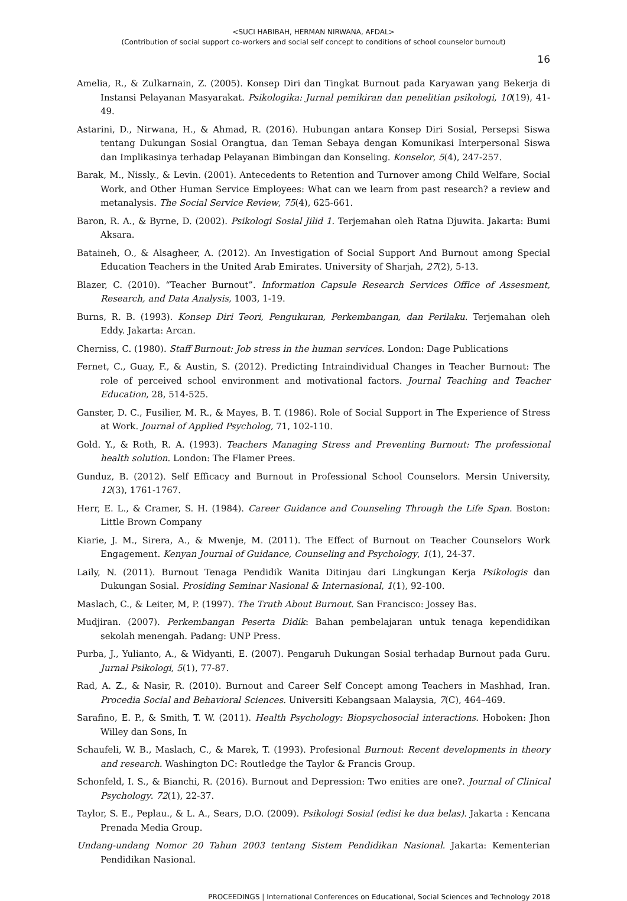<SUCI HABIBAH, HERMAN NIRWANA, AFDAL>
(Contribution of social support co-workers and social self concept to conditions of school counselor burnout)
16
Amelia, R., & Zulkarnain, Z. (2005). Konsep Diri dan Tingkat Burnout pada Karyawan yang Bekerja di Instansi Pelayanan Masyarakat. Psikologika: Jurnal pemikiran dan penelitian psikologi, 10(19), 41-49.
Astarini, D., Nirwana, H., & Ahmad, R. (2016). Hubungan antara Konsep Diri Sosial, Persepsi Siswa tentang Dukungan Sosial Orangtua, dan Teman Sebaya dengan Komunikasi Interpersonal Siswa dan Implikasinya terhadap Pelayanan Bimbingan dan Konseling. Konselor, 5(4), 247-257.
Barak, M., Nissly., & Levin. (2001). Antecedents to Retention and Turnover among Child Welfare, Social Work, and Other Human Service Employees: What can we learn from past research? a review and metanalysis. The Social Service Review, 75(4), 625-661.
Baron, R. A., & Byrne, D. (2002). Psikologi Sosial Jilid 1. Terjemahan oleh Ratna Djuwita. Jakarta: Bumi Aksara.
Bataineh, O., & Alsagheer, A. (2012). An Investigation of Social Support And Burnout among Special Education Teachers in the United Arab Emirates. University of Sharjah, 27(2), 5-13.
Blazer, C. (2010). “Teacher Burnout”. Information Capsule Research Services Office of Assesment, Research, and Data Analysis, 1003, 1-19.
Burns, R. B. (1993). Konsep Diri Teori, Pengukuran, Perkembangan, dan Perilaku. Terjemahan oleh Eddy. Jakarta: Arcan.
Cherniss, C. (1980). Staff Burnout: Job stress in the human services. London: Dage Publications
Fernet, C., Guay, F., & Austin, S. (2012). Predicting Intraindividual Changes in Teacher Burnout: The role of perceived school environment and motivational factors. Journal Teaching and Teacher Education, 28, 514-525.
Ganster, D. C., Fusilier, M. R., & Mayes, B. T. (1986). Role of Social Support in The Experience of Stress at Work. Journal of Applied Psycholog, 71, 102-110.
Gold. Y., & Roth, R. A. (1993). Teachers Managing Stress and Preventing Burnout: The professional health solution. London: The Flamer Prees.
Gunduz, B. (2012). Self Efficacy and Burnout in Professional School Counselors. Mersin University, 12(3), 1761-1767.
Herr, E. L., & Cramer, S. H. (1984). Career Guidance and Counseling Through the Life Span. Boston: Little Brown Company
Kiarie, J. M., Sirera, A., & Mwenje, M. (2011). The Effect of Burnout on Teacher Counselors Work Engagement. Kenyan Journal of Guidance, Counseling and Psychology, 1(1), 24-37.
Laily, N. (2011). Burnout Tenaga Pendidik Wanita Ditinjau dari Lingkungan Kerja Psikologis dan Dukungan Sosial. Prosiding Seminar Nasional & Internasional, 1(1), 92-100.
Maslach, C., & Leiter, M, P. (1997). The Truth About Burnout. San Francisco: Jossey Bas.
Mudjiran. (2007). Perkembangan Peserta Didik: Bahan pembelajaran untuk tenaga kependidikan sekolah menengah. Padang: UNP Press.
Purba, J., Yulianto, A., & Widyanti, E. (2007). Pengaruh Dukungan Sosial terhadap Burnout pada Guru. Jurnal Psikologi, 5(1), 77-87.
Rad, A. Z., & Nasir, R. (2010). Burnout and Career Self Concept among Teachers in Mashhad, Iran. Procedia Social and Behavioral Sciences. Universiti Kebangsaan Malaysia, 7(C), 464–469.
Sarafino, E. P., & Smith, T. W. (2011). Health Psychology: Biopsychosocial interactions. Hoboken: Jhon Willey dan Sons, In
Schaufeli, W. B., Maslach, C., & Marek, T. (1993). Profesional Burnout: Recent developments in theory and research. Washington DC: Routledge the Taylor & Francis Group.
Schonfeld, I. S., & Bianchi, R. (2016). Burnout and Depression: Two enities are one?. Journal of Clinical Psychology. 72(1), 22-37.
Taylor, S. E., Peplau., & L. A., Sears, D.O. (2009). Psikologi Sosial (edisi ke dua belas). Jakarta : Kencana Prenada Media Group.
Undang-undang Nomor 20 Tahun 2003 tentang Sistem Pendidikan Nasional. Jakarta: Kementerian Pendidikan Nasional.
PROCEEDINGS | International Conferences on Educational, Social Sciences and Technology 2018